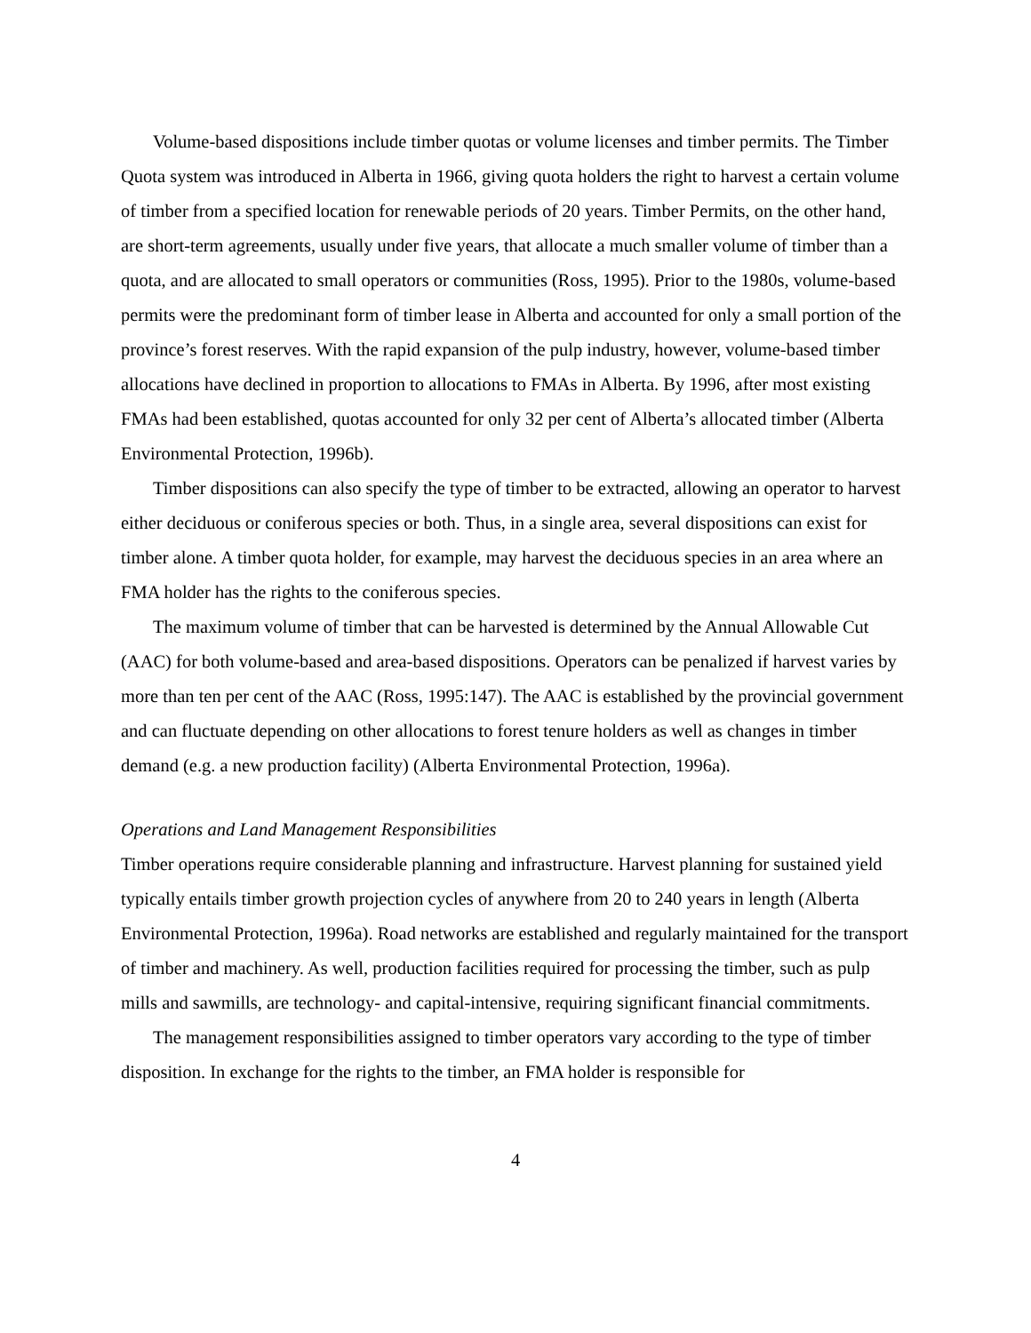Volume-based dispositions include timber quotas or volume licenses and timber permits. The Timber Quota system was introduced in Alberta in 1966, giving quota holders the right to harvest a certain volume of timber from a specified location for renewable periods of 20 years. Timber Permits, on the other hand, are short-term agreements, usually under five years, that allocate a much smaller volume of timber than a quota, and are allocated to small operators or communities (Ross, 1995). Prior to the 1980s, volume-based permits were the predominant form of timber lease in Alberta and accounted for only a small portion of the province’s forest reserves. With the rapid expansion of the pulp industry, however, volume-based timber allocations have declined in proportion to allocations to FMAs in Alberta. By 1996, after most existing FMAs had been established, quotas accounted for only 32 per cent of Alberta’s allocated timber (Alberta Environmental Protection, 1996b).
Timber dispositions can also specify the type of timber to be extracted, allowing an operator to harvest either deciduous or coniferous species or both. Thus, in a single area, several dispositions can exist for timber alone. A timber quota holder, for example, may harvest the deciduous species in an area where an FMA holder has the rights to the coniferous species.
The maximum volume of timber that can be harvested is determined by the Annual Allowable Cut (AAC) for both volume-based and area-based dispositions. Operators can be penalized if harvest varies by more than ten per cent of the AAC (Ross, 1995:147). The AAC is established by the provincial government and can fluctuate depending on other allocations to forest tenure holders as well as changes in timber demand (e.g. a new production facility) (Alberta Environmental Protection, 1996a).
Operations and Land Management Responsibilities
Timber operations require considerable planning and infrastructure. Harvest planning for sustained yield typically entails timber growth projection cycles of anywhere from 20 to 240 years in length (Alberta Environmental Protection, 1996a). Road networks are established and regularly maintained for the transport of timber and machinery. As well, production facilities required for processing the timber, such as pulp mills and sawmills, are technology- and capital-intensive, requiring significant financial commitments.
The management responsibilities assigned to timber operators vary according to the type of timber disposition. In exchange for the rights to the timber, an FMA holder is responsible for
4